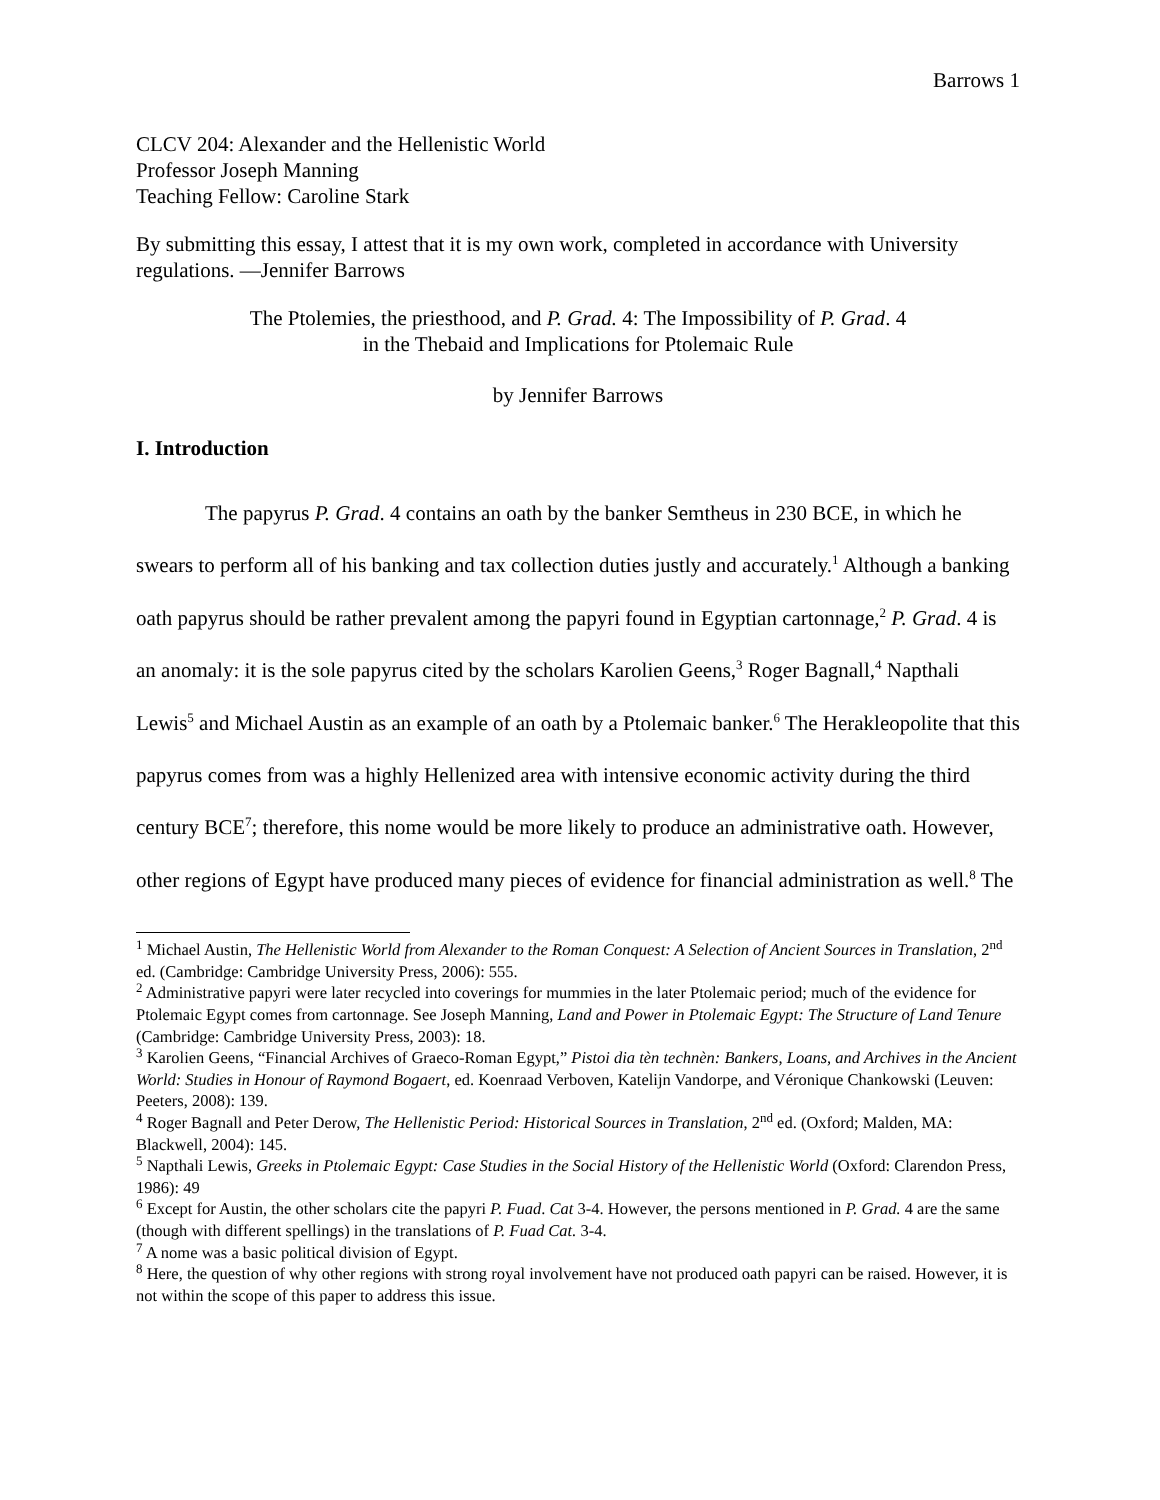Barrows 1
CLCV 204: Alexander and the Hellenistic World
Professor Joseph Manning
Teaching Fellow: Caroline Stark
By submitting this essay, I attest that it is my own work, completed in accordance with University regulations. —Jennifer Barrows
The Ptolemies, the priesthood, and P. Grad. 4: The Impossibility of P. Grad. 4
in the Thebaid and Implications for Ptolemaic Rule
by Jennifer Barrows
I. Introduction
The papyrus P. Grad. 4 contains an oath by the banker Semtheus in 230 BCE, in which he swears to perform all of his banking and tax collection duties justly and accurately.<sup>1</sup> Although a banking oath papyrus should be rather prevalent among the papyri found in Egyptian cartonnage,<sup>2</sup> P. Grad. 4 is an anomaly: it is the sole papyrus cited by the scholars Karolien Geens,<sup>3</sup> Roger Bagnall,<sup>4</sup> Napthali Lewis<sup>5</sup> and Michael Austin as an example of an oath by a Ptolemaic banker.<sup>6</sup> The Herakleopolite that this papyrus comes from was a highly Hellenized area with intensive economic activity during the third century BCE<sup>7</sup>; therefore, this nome would be more likely to produce an administrative oath. However, other regions of Egypt have produced many pieces of evidence for financial administration as well.<sup>8</sup> The
<sup>1</sup> Michael Austin, The Hellenistic World from Alexander to the Roman Conquest: A Selection of Ancient Sources in Translation, 2<sup>nd</sup> ed. (Cambridge: Cambridge University Press, 2006): 555.
<sup>2</sup> Administrative papyri were later recycled into coverings for mummies in the later Ptolemaic period; much of the evidence for Ptolemaic Egypt comes from cartonnage. See Joseph Manning, Land and Power in Ptolemaic Egypt: The Structure of Land Tenure (Cambridge: Cambridge University Press, 2003): 18.
<sup>3</sup> Karolien Geens, “Financial Archives of Graeco-Roman Egypt,” Pistoi dia tèn technèn: Bankers, Loans, and Archives in the Ancient World: Studies in Honour of Raymond Bogaert, ed. Koenraad Verboven, Katelijn Vandorpe, and Véronique Chankowski (Leuven: Peeters, 2008): 139.
<sup>4</sup> Roger Bagnall and Peter Derow, The Hellenistic Period: Historical Sources in Translation, 2<sup>nd</sup> ed. (Oxford; Malden, MA: Blackwell, 2004): 145.
<sup>5</sup> Napthali Lewis, Greeks in Ptolemaic Egypt: Case Studies in the Social History of the Hellenistic World (Oxford: Clarendon Press, 1986): 49
<sup>6</sup> Except for Austin, the other scholars cite the papyri P. Fuad. Cat 3-4. However, the persons mentioned in P. Grad. 4 are the same (though with different spellings) in the translations of P. Fuad Cat. 3-4.
<sup>7</sup> A nome was a basic political division of Egypt.
<sup>8</sup> Here, the question of why other regions with strong royal involvement have not produced oath papyri can be raised. However, it is not within the scope of this paper to address this issue.